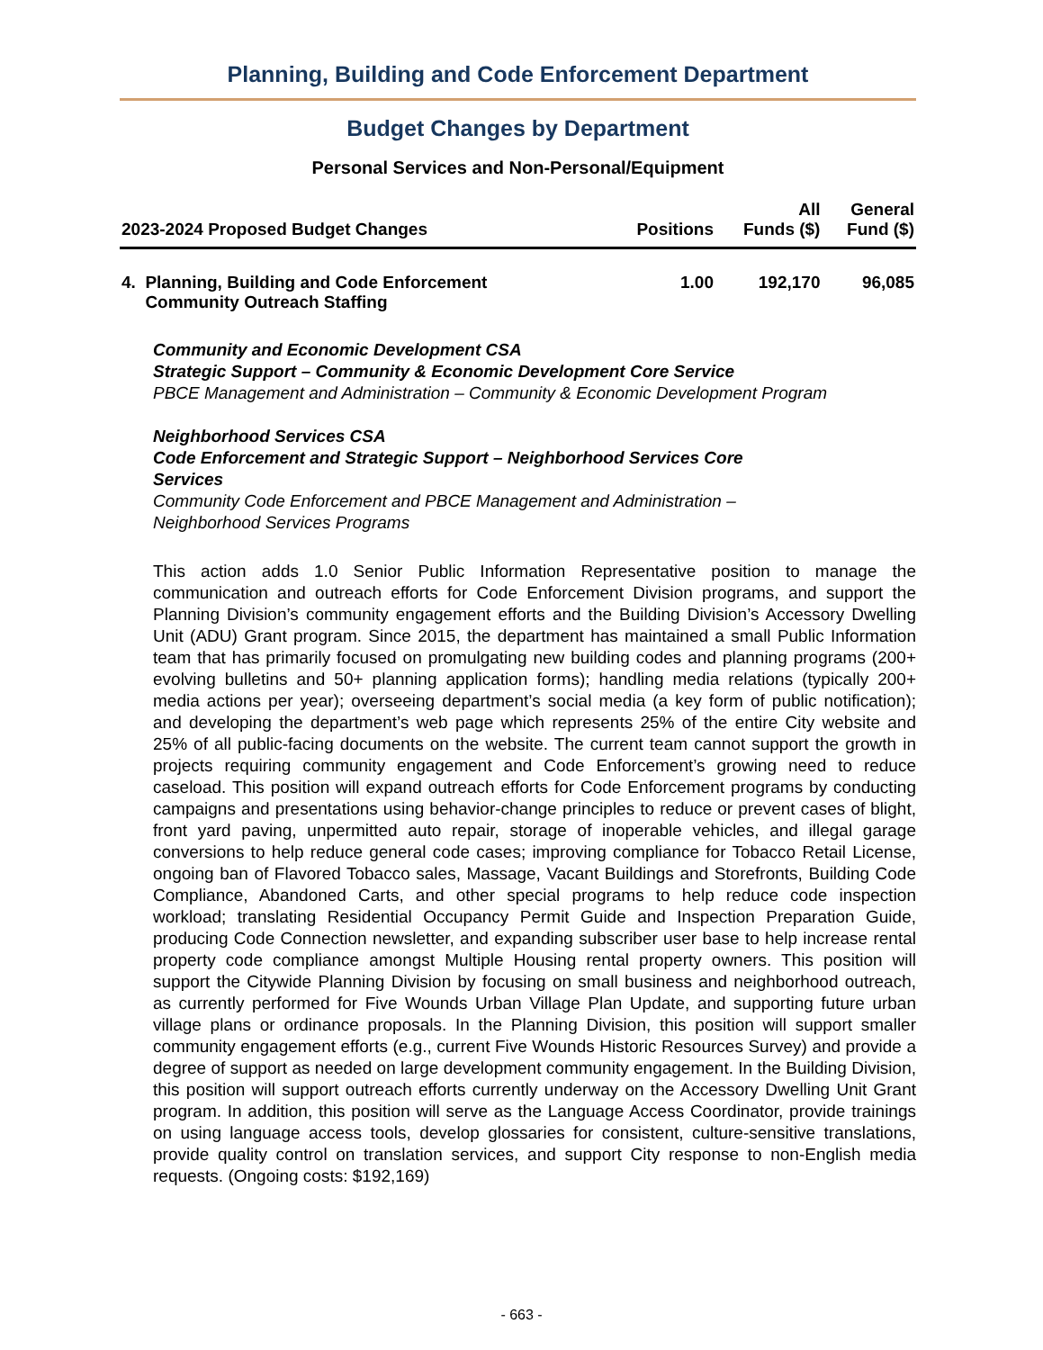Planning, Building and Code Enforcement Department
Budget Changes by Department
Personal Services and Non-Personal/Equipment
| 2023-2024 Proposed Budget Changes | Positions | All Funds ($) | General Fund ($) |
| --- | --- | --- | --- |
| 4. Planning, Building and Code Enforcement Community Outreach Staffing | 1.00 | 192,170 | 96,085 |
Community and Economic Development CSA
Strategic Support – Community & Economic Development Core Service
PBCE Management and Administration – Community & Economic Development Program
Neighborhood Services CSA
Code Enforcement and Strategic Support – Neighborhood Services Core
Services
Community Code Enforcement and PBCE Management and Administration –
Neighborhood Services Programs
This action adds 1.0 Senior Public Information Representative position to manage the communication and outreach efforts for Code Enforcement Division programs, and support the Planning Division’s community engagement efforts and the Building Division’s Accessory Dwelling Unit (ADU) Grant program. Since 2015, the department has maintained a small Public Information team that has primarily focused on promulgating new building codes and planning programs (200+ evolving bulletins and 50+ planning application forms); handling media relations (typically 200+ media actions per year); overseeing department’s social media (a key form of public notification); and developing the department’s web page which represents 25% of the entire City website and 25% of all public-facing documents on the website. The current team cannot support the growth in projects requiring community engagement and Code Enforcement’s growing need to reduce caseload. This position will expand outreach efforts for Code Enforcement programs by conducting campaigns and presentations using behavior-change principles to reduce or prevent cases of blight, front yard paving, unpermitted auto repair, storage of inoperable vehicles, and illegal garage conversions to help reduce general code cases; improving compliance for Tobacco Retail License, ongoing ban of Flavored Tobacco sales, Massage, Vacant Buildings and Storefronts, Building Code Compliance, Abandoned Carts, and other special programs to help reduce code inspection workload; translating Residential Occupancy Permit Guide and Inspection Preparation Guide, producing Code Connection newsletter, and expanding subscriber user base to help increase rental property code compliance amongst Multiple Housing rental property owners. This position will support the Citywide Planning Division by focusing on small business and neighborhood outreach, as currently performed for Five Wounds Urban Village Plan Update, and supporting future urban village plans or ordinance proposals. In the Planning Division, this position will support smaller community engagement efforts (e.g., current Five Wounds Historic Resources Survey) and provide a degree of support as needed on large development community engagement. In the Building Division, this position will support outreach efforts currently underway on the Accessory Dwelling Unit Grant program. In addition, this position will serve as the Language Access Coordinator, provide trainings on using language access tools, develop glossaries for consistent, culture-sensitive translations, provide quality control on translation services, and support City response to non-English media requests. (Ongoing costs: $192,169)
- 663 -